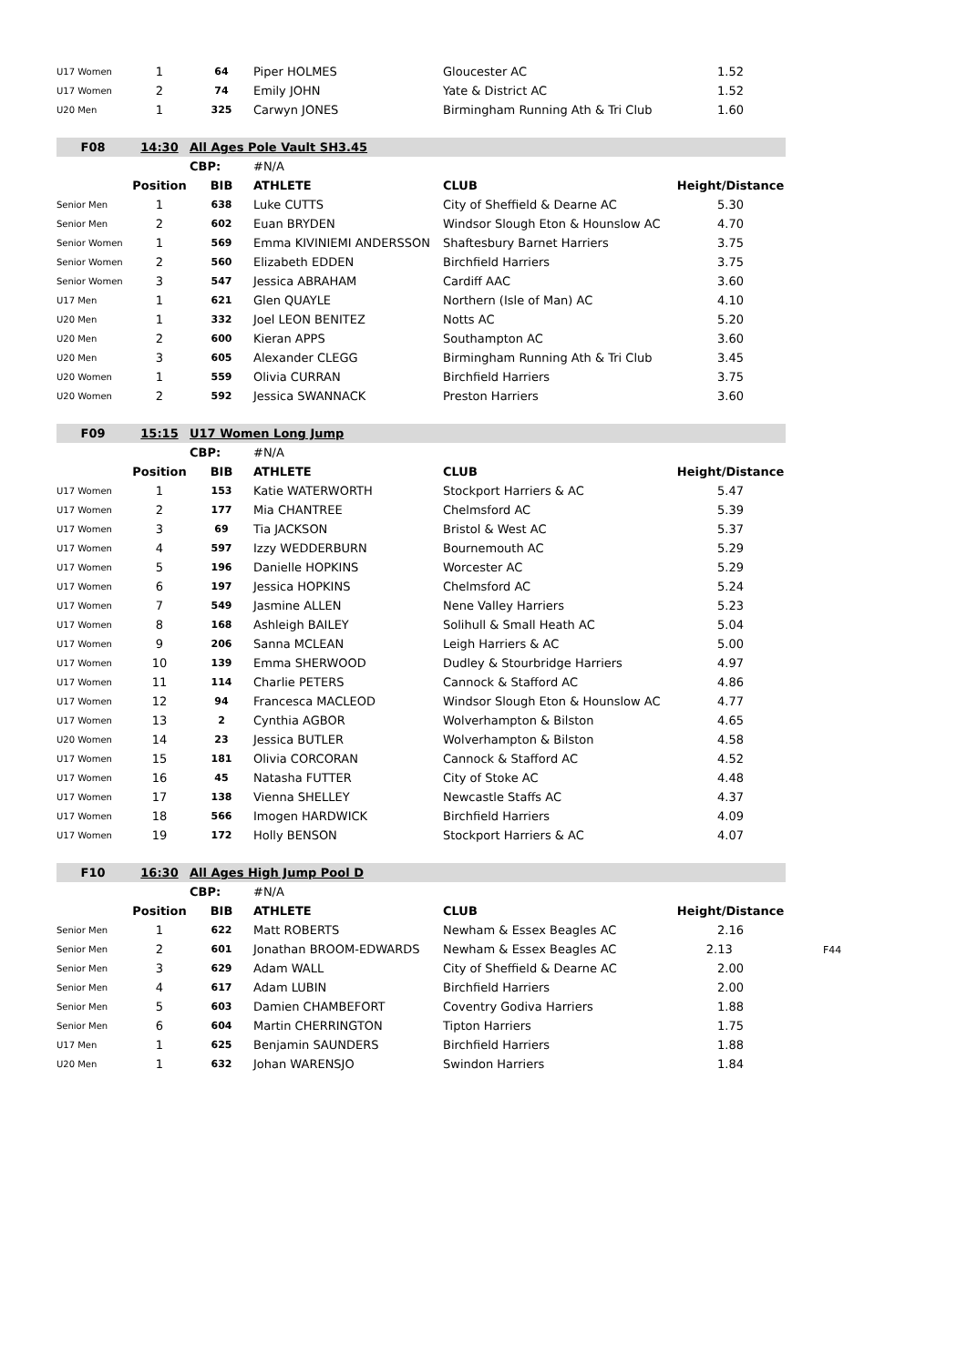| U17 Women | 1 | 64 | Piper HOLMES | Gloucester AC | 1.52 |
| U17 Women | 2 | 74 | Emily JOHN | Yate & District AC | 1.52 |
| U20 Men | 1 | 325 | Carwyn JONES | Birmingham Running Ath & Tri Club | 1.60 |
| F08 | 14:30 | All Ages Pole Vault SH3.45 | | | |
| | | CBP: | #N/A | | |
| | Position | BIB | ATHLETE | CLUB | Height/Distance |
| Senior Men | 1 | 638 | Luke CUTTS | City of Sheffield & Dearne AC | 5.30 |
| Senior Men | 2 | 602 | Euan BRYDEN | Windsor Slough Eton & Hounslow AC | 4.70 |
| Senior Women | 1 | 569 | Emma KIVINIEMI ANDERSSON | Shaftesbury Barnet Harriers | 3.75 |
| Senior Women | 2 | 560 | Elizabeth EDDEN | Birchfield Harriers | 3.75 |
| Senior Women | 3 | 547 | Jessica ABRAHAM | Cardiff AAC | 3.60 |
| U17 Men | 1 | 621 | Glen QUAYLE | Northern (Isle of Man) AC | 4.10 |
| U20 Men | 1 | 332 | Joel LEON BENITEZ | Notts AC | 5.20 |
| U20 Men | 2 | 600 | Kieran APPS | Southampton AC | 3.60 |
| U20 Men | 3 | 605 | Alexander CLEGG | Birmingham Running Ath & Tri Club | 3.45 |
| U20 Women | 1 | 559 | Olivia CURRAN | Birchfield Harriers | 3.75 |
| U20 Women | 2 | 592 | Jessica SWANNACK | Preston Harriers | 3.60 |
| F09 | 15:15 | U17 Women Long Jump | | | |
| | | CBP: | #N/A | | |
| | Position | BIB | ATHLETE | CLUB | Height/Distance |
| U17 Women | 1 | 153 | Katie WATERWORTH | Stockport Harriers & AC | 5.47 |
| U17 Women | 2 | 177 | Mia CHANTREE | Chelmsford AC | 5.39 |
| U17 Women | 3 | 69 | Tia JACKSON | Bristol & West AC | 5.37 |
| U17 Women | 4 | 597 | Izzy WEDDERBURN | Bournemouth AC | 5.29 |
| U17 Women | 5 | 196 | Danielle HOPKINS | Worcester AC | 5.29 |
| U17 Women | 6 | 197 | Jessica HOPKINS | Chelmsford AC | 5.24 |
| U17 Women | 7 | 549 | Jasmine ALLEN | Nene Valley Harriers | 5.23 |
| U17 Women | 8 | 168 | Ashleigh BAILEY | Solihull & Small Heath AC | 5.04 |
| U17 Women | 9 | 206 | Sanna MCLEAN | Leigh Harriers & AC | 5.00 |
| U17 Women | 10 | 139 | Emma SHERWOOD | Dudley & Stourbridge Harriers | 4.97 |
| U17 Women | 11 | 114 | Charlie PETERS | Cannock & Stafford AC | 4.86 |
| U17 Women | 12 | 94 | Francesca MACLEOD | Windsor Slough Eton & Hounslow AC | 4.77 |
| U17 Women | 13 | 2 | Cynthia AGBOR | Wolverhampton & Bilston | 4.65 |
| U20 Women | 14 | 23 | Jessica BUTLER | Wolverhampton & Bilston | 4.58 |
| U17 Women | 15 | 181 | Olivia CORCORAN | Cannock & Stafford AC | 4.52 |
| U17 Women | 16 | 45 | Natasha FUTTER | City of Stoke AC | 4.48 |
| U17 Women | 17 | 138 | Vienna SHELLEY | Newcastle Staffs AC | 4.37 |
| U17 Women | 18 | 566 | Imogen HARDWICK | Birchfield Harriers | 4.09 |
| U17 Women | 19 | 172 | Holly BENSON | Stockport Harriers & AC | 4.07 |
| F10 | 16:30 | All Ages High Jump Pool D | | | |
| | | CBP: | #N/A | | |
| | Position | BIB | ATHLETE | CLUB | Height/Distance |
| Senior Men | 1 | 622 | Matt ROBERTS | Newham & Essex Beagles AC | 2.16 |
| Senior Men | 2 | 601 | Jonathan BROOM-EDWARDS | Newham & Essex Beagles AC | 2.13 F44 |
| Senior Men | 3 | 629 | Adam WALL | City of Sheffield & Dearne AC | 2.00 |
| Senior Men | 4 | 617 | Adam LUBIN | Birchfield Harriers | 2.00 |
| Senior Men | 5 | 603 | Damien CHAMBEFORT | Coventry Godiva Harriers | 1.88 |
| Senior Men | 6 | 604 | Martin CHERRINGTON | Tipton Harriers | 1.75 |
| U17 Men | 1 | 625 | Benjamin SAUNDERS | Birchfield Harriers | 1.88 |
| U20 Men | 1 | 632 | Johan WARENSJO | Swindon Harriers | 1.84 |